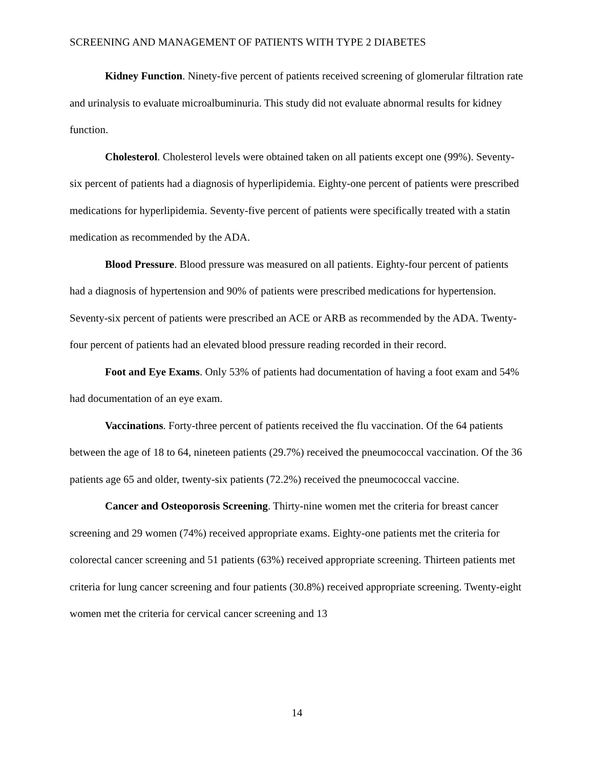SCREENING AND MANAGEMENT OF PATIENTS WITH TYPE 2 DIABETES
Kidney Function. Ninety-five percent of patients received screening of glomerular filtration rate and urinalysis to evaluate microalbuminuria. This study did not evaluate abnormal results for kidney function.
Cholesterol. Cholesterol levels were obtained taken on all patients except one (99%). Seventy-six percent of patients had a diagnosis of hyperlipidemia. Eighty-one percent of patients were prescribed medications for hyperlipidemia. Seventy-five percent of patients were specifically treated with a statin medication as recommended by the ADA.
Blood Pressure. Blood pressure was measured on all patients. Eighty-four percent of patients had a diagnosis of hypertension and 90% of patients were prescribed medications for hypertension. Seventy-six percent of patients were prescribed an ACE or ARB as recommended by the ADA. Twenty-four percent of patients had an elevated blood pressure reading recorded in their record.
Foot and Eye Exams. Only 53% of patients had documentation of having a foot exam and 54% had documentation of an eye exam.
Vaccinations. Forty-three percent of patients received the flu vaccination. Of the 64 patients between the age of 18 to 64, nineteen patients (29.7%) received the pneumococcal vaccination. Of the 36 patients age 65 and older, twenty-six patients (72.2%) received the pneumococcal vaccine.
Cancer and Osteoporosis Screening. Thirty-nine women met the criteria for breast cancer screening and 29 women (74%) received appropriate exams. Eighty-one patients met the criteria for colorectal cancer screening and 51 patients (63%) received appropriate screening. Thirteen patients met criteria for lung cancer screening and four patients (30.8%) received appropriate screening. Twenty-eight women met the criteria for cervical cancer screening and 13
14